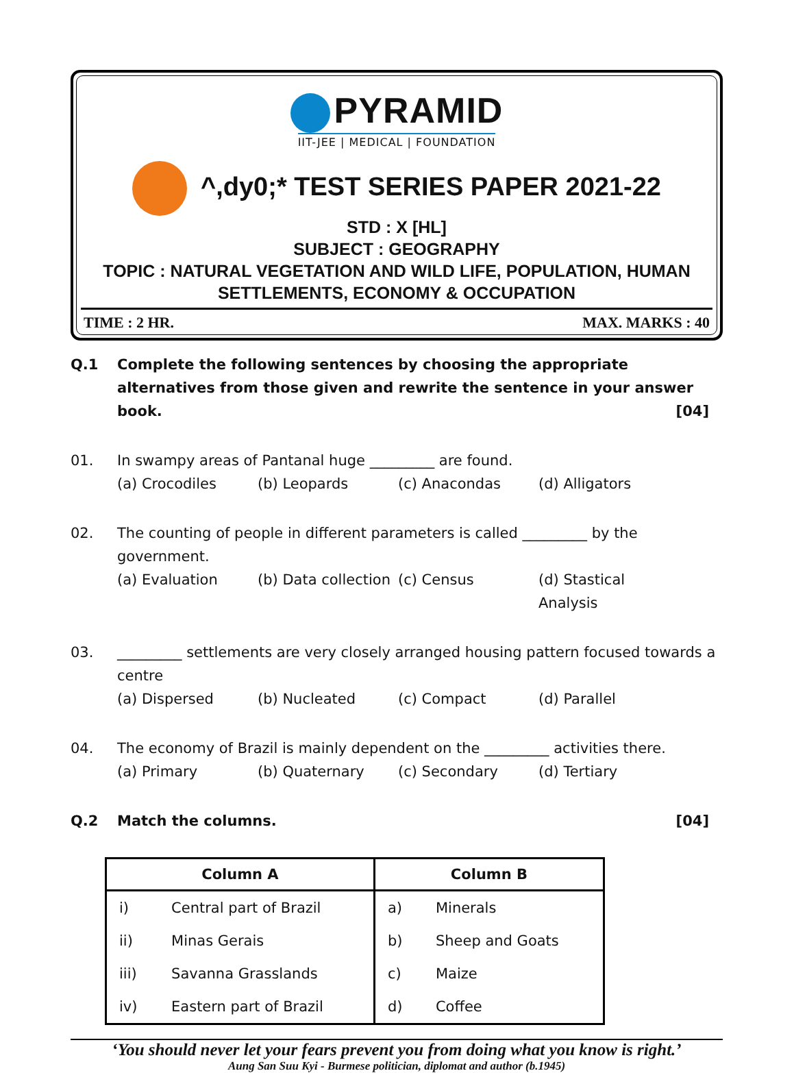PYRAMID
IIT-JEE | MEDICAL | FOUNDATION
^,dy0;* TEST SERIES PAPER 2021-22
STD : X [HL]
SUBJECT : GEOGRAPHY
TOPIC : NATURAL VEGETATION AND WILD LIFE, POPULATION, HUMAN SETTLEMENTS, ECONOMY & OCCUPATION
TIME : 2 HR. MAX. MARKS : 40
Q.1 Complete the following sentences by choosing the appropriate alternatives from those given and rewrite the sentence in your answer book. [04]
01. In swampy areas of Pantanal huge _________ are found.
(a) Crocodiles (b) Leopards (c) Anacondas (d) Alligators
02. The counting of people in different parameters is called _________ by the government.
(a) Evaluation (b) Data collection (c) Census (d) Stastical Analysis
03. _________ settlements are very closely arranged housing pattern focused towards a centre
(a) Dispersed (b) Nucleated (c) Compact (d) Parallel
04. The economy of Brazil is mainly dependent on the _________ activities there.
(a) Primary (b) Quaternary (c) Secondary (d) Tertiary
Q.2 Match the columns. [04]
| Column A | | Column B | |
| --- | --- | --- | --- |
| i) | Central part of Brazil | a) | Minerals |
| ii) | Minas Gerais | b) | Sheep and Goats |
| iii) | Savanna Grasslands | c) | Maize |
| iv) | Eastern part of Brazil | d) | Coffee |
‘You should never let your fears prevent you from doing what you know is right.’
Aung San Suu Kyi - Burmese politician, diplomat and author (b.1945)